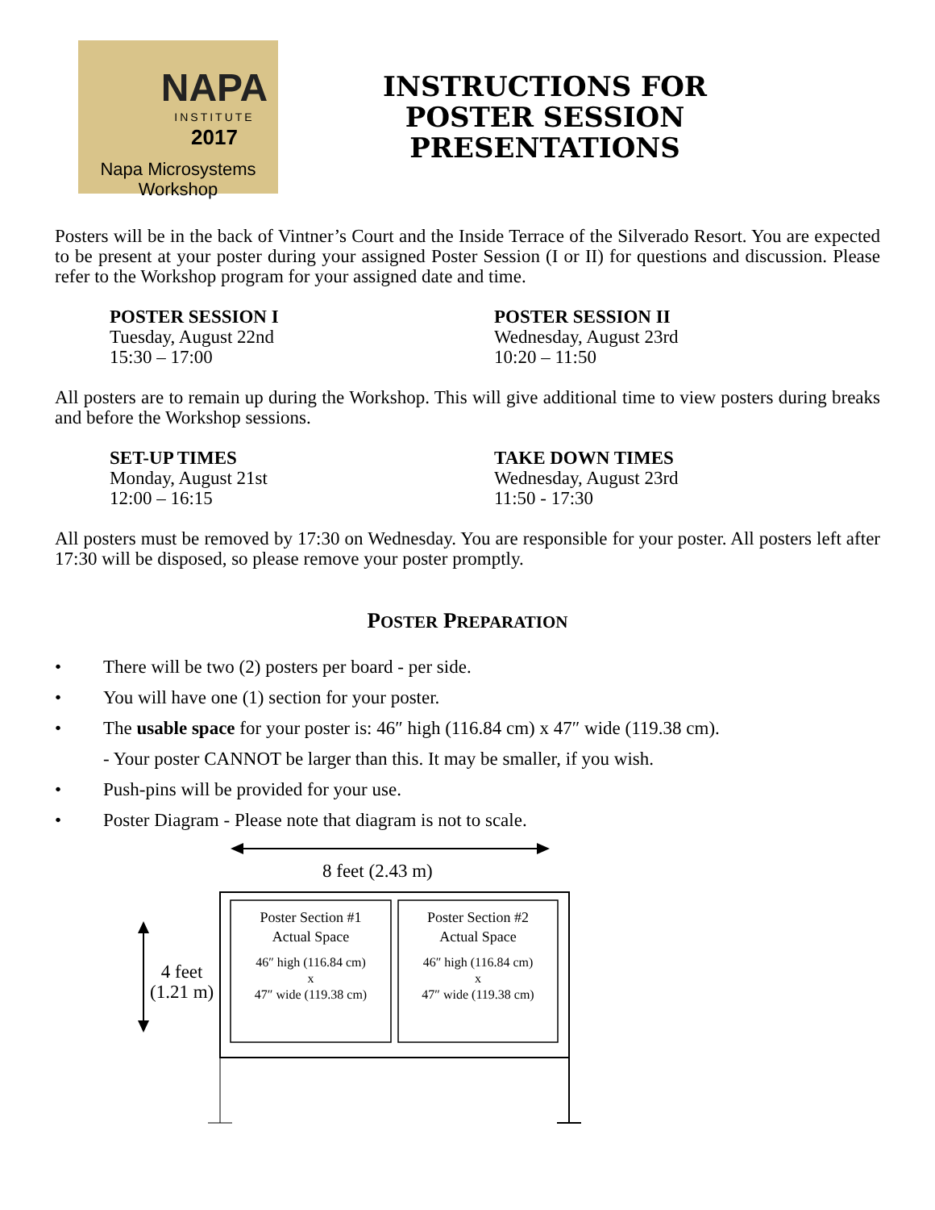NAPA
INSTITUTE
2017
Napa Microsystems Workshop
INSTRUCTIONS FOR
POSTER SESSION
PRESENTATIONS
Posters will be in the back of Vintner’s Court and the Inside Terrace of the Silverado Resort. You are expected to be present at your poster during your assigned Poster Session (I or II) for questions and discussion. Please refer to the Workshop program for your assigned date and time.
POSTER SESSION I
Tuesday, August 22nd
15:30 – 17:00
POSTER SESSION II
Wednesday, August 23rd
10:20 – 11:50
All posters are to remain up during the Workshop. This will give additional time to view posters during breaks and before the Workshop sessions.
SET-UP TIMES
Monday, August 21st
12:00 – 16:15
TAKE DOWN TIMES
Wednesday, August 23rd
11:50 - 17:30
All posters must be removed by 17:30 on Wednesday. You are responsible for your poster. All posters left after 17:30 will be disposed, so please remove your poster promptly.
POSTER PREPARATION
• There will be two (2) posters per board - per side.
• You will have one (1) section for your poster.
• The usable space for your poster is: 46″ high (116.84 cm) x 47″ wide (119.38 cm).
- Your poster CANNOT be larger than this. It may be smaller, if you wish.
• Push-pins will be provided for your use.
• Poster Diagram - Please note that diagram is not to scale.
8 feet (2.43 m)
4 feet
(1.21 m)
Poster Section #1
Actual Space
46″ high (116.84 cm)
x
47″ wide (119.38 cm)
Poster Section #2
Actual Space
46″ high (116.84 cm)
x
47″ wide (119.38 cm)